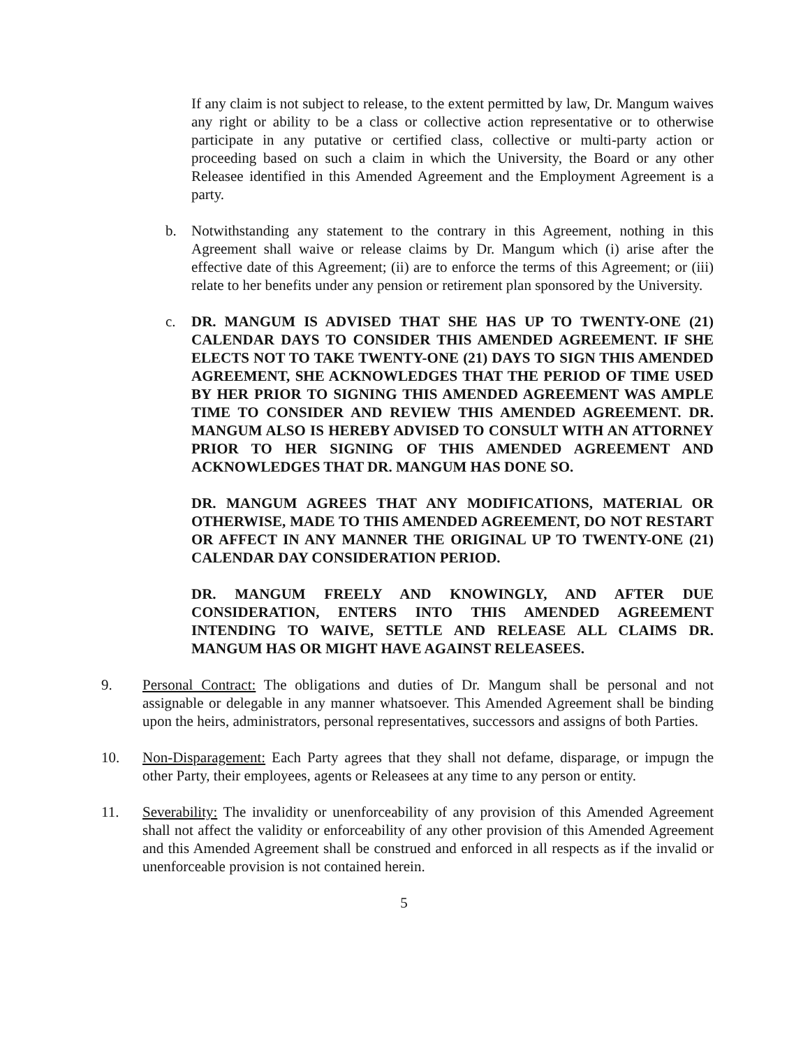If any claim is not subject to release, to the extent permitted by law, Dr. Mangum waives any right or ability to be a class or collective action representative or to otherwise participate in any putative or certified class, collective or multi-party action or proceeding based on such a claim in which the University, the Board or any other Releasee identified in this Amended Agreement and the Employment Agreement is a party.
b. Notwithstanding any statement to the contrary in this Agreement, nothing in this Agreement shall waive or release claims by Dr. Mangum which (i) arise after the effective date of this Agreement; (ii) are to enforce the terms of this Agreement; or (iii) relate to her benefits under any pension or retirement plan sponsored by the University.
c. DR. MANGUM IS ADVISED THAT SHE HAS UP TO TWENTY-ONE (21) CALENDAR DAYS TO CONSIDER THIS AMENDED AGREEMENT. IF SHE ELECTS NOT TO TAKE TWENTY-ONE (21) DAYS TO SIGN THIS AMENDED AGREEMENT, SHE ACKNOWLEDGES THAT THE PERIOD OF TIME USED BY HER PRIOR TO SIGNING THIS AMENDED AGREEMENT WAS AMPLE TIME TO CONSIDER AND REVIEW THIS AMENDED AGREEMENT. DR. MANGUM ALSO IS HEREBY ADVISED TO CONSULT WITH AN ATTORNEY PRIOR TO HER SIGNING OF THIS AMENDED AGREEMENT AND ACKNOWLEDGES THAT DR. MANGUM HAS DONE SO.
DR. MANGUM AGREES THAT ANY MODIFICATIONS, MATERIAL OR OTHERWISE, MADE TO THIS AMENDED AGREEMENT, DO NOT RESTART OR AFFECT IN ANY MANNER THE ORIGINAL UP TO TWENTY-ONE (21) CALENDAR DAY CONSIDERATION PERIOD.
DR. MANGUM FREELY AND KNOWINGLY, AND AFTER DUE CONSIDERATION, ENTERS INTO THIS AMENDED AGREEMENT INTENDING TO WAIVE, SETTLE AND RELEASE ALL CLAIMS DR. MANGUM HAS OR MIGHT HAVE AGAINST RELEASEES.
9. Personal Contract: The obligations and duties of Dr. Mangum shall be personal and not assignable or delegable in any manner whatsoever. This Amended Agreement shall be binding upon the heirs, administrators, personal representatives, successors and assigns of both Parties.
10. Non-Disparagement: Each Party agrees that they shall not defame, disparage, or impugn the other Party, their employees, agents or Releasees at any time to any person or entity.
11. Severability: The invalidity or unenforceability of any provision of this Amended Agreement shall not affect the validity or enforceability of any other provision of this Amended Agreement and this Amended Agreement shall be construed and enforced in all respects as if the invalid or unenforceable provision is not contained herein.
5